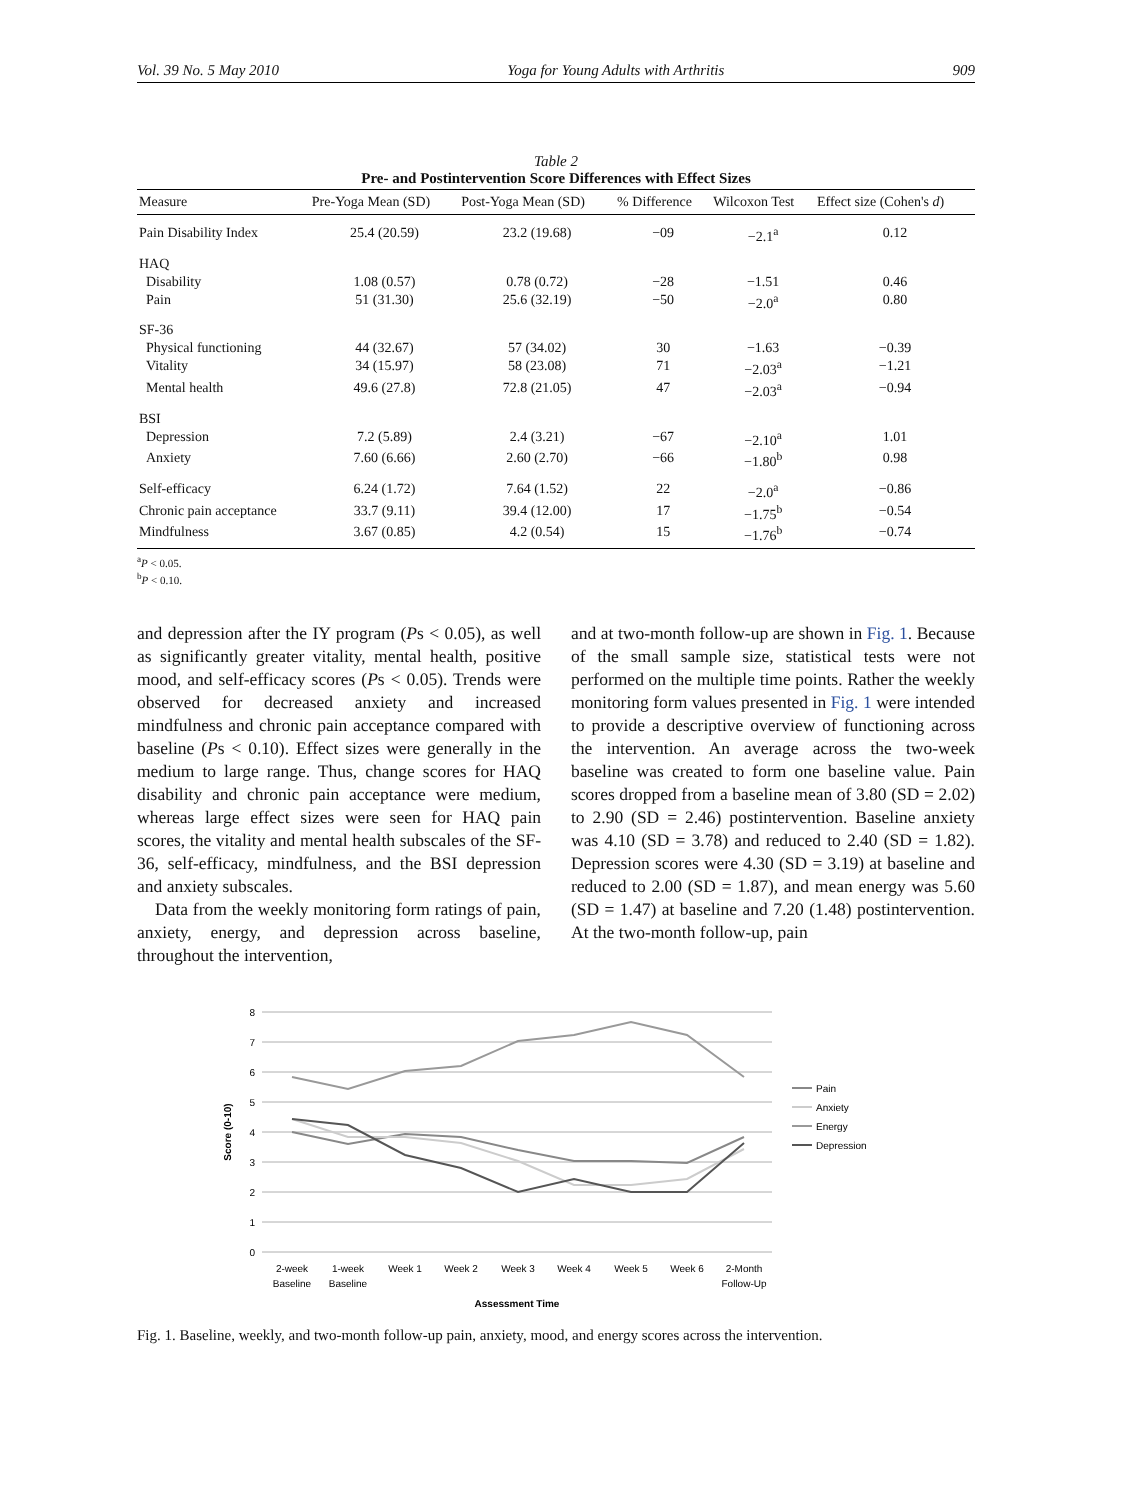Vol. 39 No. 5 May 2010 Yoga for Young Adults with Arthritis 909
Table 2
Pre- and Postintervention Score Differences with Effect Sizes
| Measure | Pre-Yoga Mean (SD) | Post-Yoga Mean (SD) | % Difference | Wilcoxon Test | Effect size (Cohen's d ) |
| --- | --- | --- | --- | --- | --- |
| Pain Disability Index | 25.4 (20.59) | 23.2 (19.68) | −09 | −2.1<sup>a</sup> | 0.12 |
| HAQ | | | | | |
| Disability | 1.08 (0.57) | 0.78 (0.72) | −28 | −1.51 | 0.46 |
| Pain | 51 (31.30) | 25.6 (32.19) | −50 | −2.0<sup>a</sup> | 0.80 |
| SF-36 | | | | | |
| Physical functioning | 44 (32.67) | 57 (34.02) | 30 | −1.63 | −0.39 |
| Vitality | 34 (15.97) | 58 (23.08) | 71 | −2.03<sup>a</sup> | −1.21 |
| Mental health | 49.6 (27.8) | 72.8 (21.05) | 47 | −2.03<sup>a</sup> | −0.94 |
| BSI | | | | | |
| Depression | 7.2 (5.89) | 2.4 (3.21) | −67 | −2.10<sup>a</sup> | 1.01 |
| Anxiety | 7.60 (6.66) | 2.60 (2.70) | −66 | −1.80<sup>b</sup> | 0.98 |
| Self-efficacy | 6.24 (1.72) | 7.64 (1.52) | 22 | −2.0<sup>a</sup> | −0.86 |
| Chronic pain acceptance | 33.7 (9.11) | 39.4 (12.00) | 17 | −1.75<sup>b</sup> | −0.54 |
| Mindfulness | 3.67 (0.85) | 4.2 (0.54) | 15 | −1.76<sup>b</sup> | −0.74 |
<sup>a</sup> P < 0.05.
<sup>b</sup> P < 0.10.
and depression after the IY program (Ps < 0.05), as well as significantly greater vitality, mental health, positive mood, and self-efficacy scores (Ps < 0.05). Trends were observed for decreased anxiety and increased mindfulness and chronic pain acceptance compared with baseline (Ps < 0.10). Effect sizes were generally in the medium to large range. Thus, change scores for HAQ disability and chronic pain acceptance were medium, whereas large effect sizes were seen for HAQ pain scores, the vitality and mental health subscales of the SF-36, self-efficacy, mindfulness, and the BSI depression and anxiety subscales.
Data from the weekly monitoring form ratings of pain, anxiety, energy, and depression across baseline, throughout the intervention,
and at two-month follow-up are shown in Fig. 1. Because of the small sample size, statistical tests were not performed on the multiple time points. Rather the weekly monitoring form values presented in Fig. 1 were intended to provide a descriptive overview of functioning across the intervention. An average across the two-week baseline was created to form one baseline value. Pain scores dropped from a baseline mean of 3.80 (SD = 2.02) to 2.90 (SD = 2.46) postintervention. Baseline anxiety was 4.10 (SD = 3.78) and reduced to 2.40 (SD = 1.82). Depression scores were 4.30 (SD = 3.19) at baseline and reduced to 2.00 (SD = 1.87), and mean energy was 5.60 (SD = 1.47) at baseline and 7.20 (1.48) postintervention. At the two-month follow-up, pain
8
7
6
5
4
3
2
1
0
Score (0-10)
2-week
Baseline
1-week
Baseline
Week 1
Week 2
Week 3
Week 4
Week 5
Week 6
2-Month
Follow-Up
Assessment Time
Pain
Anxiety
Energy
Depression
Fig. 1. Baseline, weekly, and two-month follow-up pain, anxiety, mood, and energy scores across the intervention.